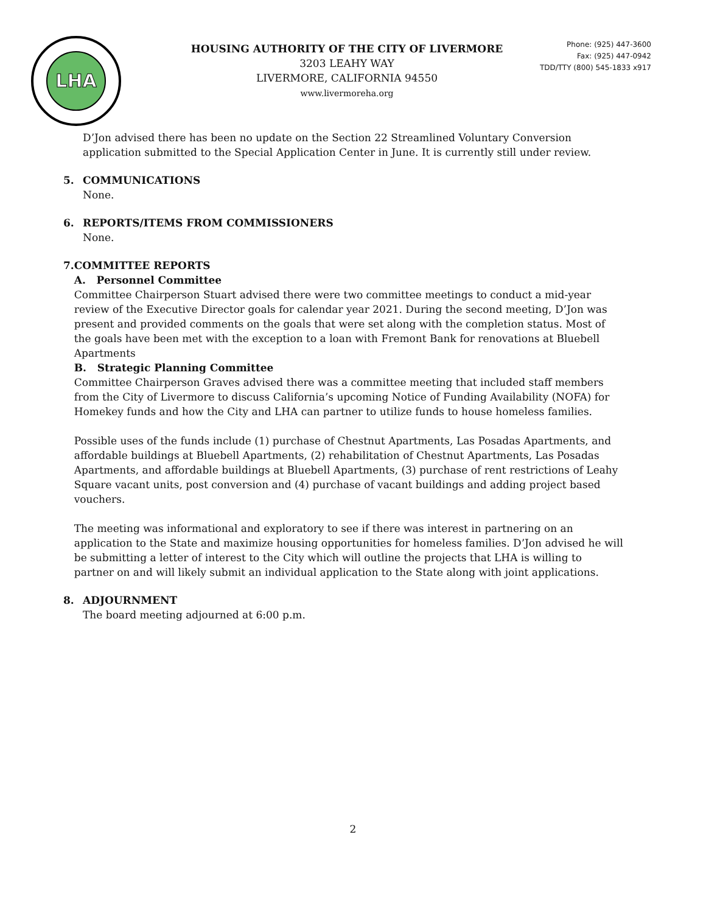LHA
HOUSING AUTHORITY OF THE CITY OF LIVERMORE
3203 LEAHY WAY
LIVERMORE, CALIFORNIA 94550
www.livermoreha.org
Phone: (925) 447-3600
Fax: (925) 447-0942
TDD/TTY (800) 545-1833 x917
D’Jon advised there has been no update on the Section 22 Streamlined Voluntary Conversion application submitted to the Special Application Center in June. It is currently still under review.
5. COMMUNICATIONS
None.
6. REPORTS/ITEMS FROM COMMISSIONERS
None.
7. COMMITTEE REPORTS
A. Personnel Committee
Committee Chairperson Stuart advised there were two committee meetings to conduct a mid-year review of the Executive Director goals for calendar year 2021. During the second meeting, D’Jon was present and provided comments on the goals that were set along with the completion status. Most of the goals have been met with the exception to a loan with Fremont Bank for renovations at Bluebell Apartments
B. Strategic Planning Committee
Committee Chairperson Graves advised there was a committee meeting that included staff members from the City of Livermore to discuss California’s upcoming Notice of Funding Availability (NOFA) for Homekey funds and how the City and LHA can partner to utilize funds to house homeless families.
Possible uses of the funds include (1) purchase of Chestnut Apartments, Las Posadas Apartments, and affordable buildings at Bluebell Apartments, (2) rehabilitation of Chestnut Apartments, Las Posadas Apartments, and affordable buildings at Bluebell Apartments, (3) purchase of rent restrictions of Leahy Square vacant units, post conversion and (4) purchase of vacant buildings and adding project based vouchers.
The meeting was informational and exploratory to see if there was interest in partnering on an application to the State and maximize housing opportunities for homeless families. D’Jon advised he will be submitting a letter of interest to the City which will outline the projects that LHA is willing to partner on and will likely submit an individual application to the State along with joint applications.
8. ADJOURNMENT
The board meeting adjourned at 6:00 p.m.
2